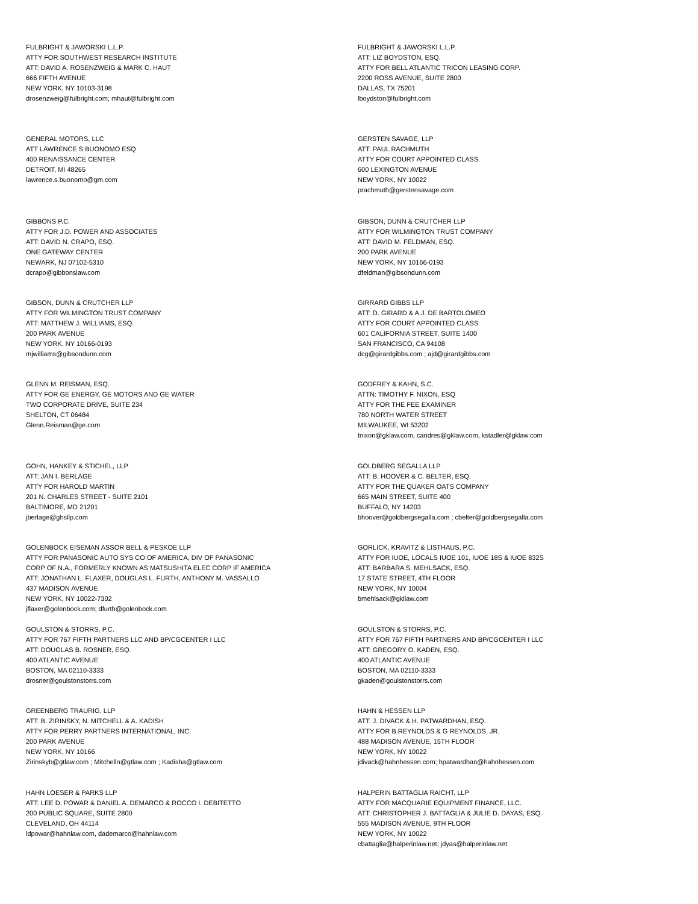FULBRIGHT & JAWORSKI L.L.P.
ATTY FOR SOUTHWEST RESEARCH INSTITUTE
ATT: DAVID A. ROSENZWEIG & MARK C. HAUT
666 FIFTH AVENUE
NEW YORK, NY 10103-3198
drosenzweig@fulbright.com; mhaut@fulbright.com
FULBRIGHT & JAWORSKI L.L.P.
ATT: LIZ BOYDSTON, ESQ.
ATTY FOR BELL ATLANTIC TRICON LEASING CORP.
2200 ROSS AVENUE, SUITE 2800
DALLAS, TX 75201
lboydston@fulbright.com
GENERAL MOTORS, LLC
ATT LAWRENCE S BUONOMO ESQ
400 RENAISSANCE CENTER
DETROIT, MI 48265
lawrence.s.buonomo@gm.com
GERSTEN SAVAGE, LLP
ATT: PAUL RACHMUTH
ATTY FOR COURT APPOINTED CLASS
600 LEXINGTON AVENUE
NEW YORK, NY 10022
prachmuth@gerstensavage.com
GIBBONS P.C.
ATTY FOR J.D. POWER AND ASSOCIATES
ATT: DAVID N. CRAPO, ESQ.
ONE GATEWAY CENTER
NEWARK, NJ 07102-5310
dcrapo@gibbonslaw.com
GIBSON, DUNN & CRUTCHER LLP
ATTY FOR WILMINGTON TRUST COMPANY
ATT: DAVID M. FELDMAN, ESQ.
200 PARK AVENUE
NEW YORK, NY 10166-0193
dfeldman@gibsondunn.com
GIBSON, DUNN & CRUTCHER LLP
ATTY FOR WILMINGTON TRUST COMPANY
ATT: MATTHEW J. WILLIAMS, ESQ.
200 PARK AVENUE
NEW YORK, NY 10166-0193
mjwilliams@gibsondunn.com
GIRRARD GIBBS LLP
ATT: D. GIRARD & A.J. DE BARTOLOMEO
ATTY FOR COURT APPOINTED CLASS
601 CALIFORNIA STREET, SUITE 1400
SAN FRANCISCO, CA 94108
dcg@girardgibbs.com ; ajd@girardgibbs.com
GLENN M. REISMAN, ESQ.
ATTY FOR GE ENERGY, GE MOTORS AND GE WATER
TWO CORPORATE DRIVE, SUITE 234
SHELTON, CT 06484
Glenn.Reisman@ge.com
GODFREY & KAHN, S.C.
ATTN: TIMOTHY F. NIXON, ESQ
ATTY FOR THE FEE EXAMINER
780 NORTH WATER STREET
MILWAUKEE, WI 53202
tnixon@gklaw.com, candres@gklaw.com, kstadler@gklaw.com
GOHN, HANKEY & STICHEL, LLP
ATT: JAN I. BERLAGE
ATTY FOR HAROLD MARTIN
201 N. CHARLES STREET - SUITE 2101
BALTIMORE, MD 21201
jberlage@ghsllp.com
GOLDBERG SEGALLA LLP
ATT: B. HOOVER & C. BELTER, ESQ.
ATTY FOR THE QUAKER OATS COMPANY
665 MAIN STREET, SUITE 400
BUFFALO, NY 14203
bhoover@goldbergsegalla.com ; cbelter@goldbergsegalla.com
GOLENBOCK EISEMAN ASSOR BELL & PESKOE LLP
ATTY FOR PANASONIC AUTO SYS CO OF AMERICA, DIV OF PANASONIC
CORP OF N.A., FORMERLY KNOWN AS MATSUSHITA ELEC CORP IF AMERICA
ATT: JONATHAN L. FLAXER, DOUGLAS L. FURTH, ANTHONY M. VASSALLO
437 MADISON AVENUE
NEW YORK, NY 10022-7302
jflaxer@golenbock.com; dfurth@golenbock.com
GORLICK, KRAVITZ & LISTHAUS, P.C.
ATTY FOR IUOE, LOCALS IUOE 101, IUOE 18S & IUOE 832S
ATT: BARBARA S. MEHLSACK, ESQ.
17 STATE STREET, 4TH FLOOR
NEW YORK, NY 10004
bmehlsack@gkllaw.com
GOULSTON & STORRS, P.C.
ATTY FOR 767 FIFTH PARTNERS LLC AND BP/CGCENTER I LLC
ATT: DOUGLAS B. ROSNER, ESQ.
400 ATLANTIC AVENUE
BOSTON, MA 02110-3333
drosner@goulstonstorrs.com
GOULSTON & STORRS, P.C.
ATTY FOR 767 FIFTH PARTNERS AND BP/CGCENTER I LLC
ATT: GREGORY O. KADEN, ESQ.
400 ATLANTIC AVENUE
BOSTON, MA 02110-3333
gkaden@goulstonstorrs.com
GREENBERG TRAURIG, LLP
ATT: B. ZIRINSKY, N. MITCHELL & A. KADISH
ATTY FOR PERRY PARTNERS INTERNATIONAL, INC.
200 PARK AVENUE
NEW YORK, NY 10166
Zirinskyb@gtlaw.com ; Mitchelln@gtlaw.com ; Kadisha@gtlaw.com
HAHN & HESSEN LLP
ATT: J. DIVACK & H. PATWARDHAN, ESQ.
ATTY FOR B.REYNOLDS & G REYNOLDS, JR.
488 MADISON AVENUE, 15TH FLOOR
NEW YORK, NY 10022
jdivack@hahnhessen.com; hpatwardhan@hahnhessen.com
HAHN LOESER & PARKS LLP
ATT: LEE D. POWAR & DANIEL A. DEMARCO & ROCCO I. DEBITETTO
200 PUBLIC SQUARE, SUITE 2800
CLEVELAND, OH 44114
ldpowar@hahnlaw.com, dademarco@hahnlaw.com
HALPERIN BATTAGLIA RAICHT, LLP
ATTY FOR MACQUARIE EQUIPMENT FINANCE, LLC.
ATT: CHRISTOPHER J. BATTAGLIA & JULIE D. DAYAS, ESQ.
555 MADISON AVENUE, 9TH FLOOR
NEW YORK, NY 10022
cbattaglia@halperinlaw.net; jdyas@halperinlaw.net